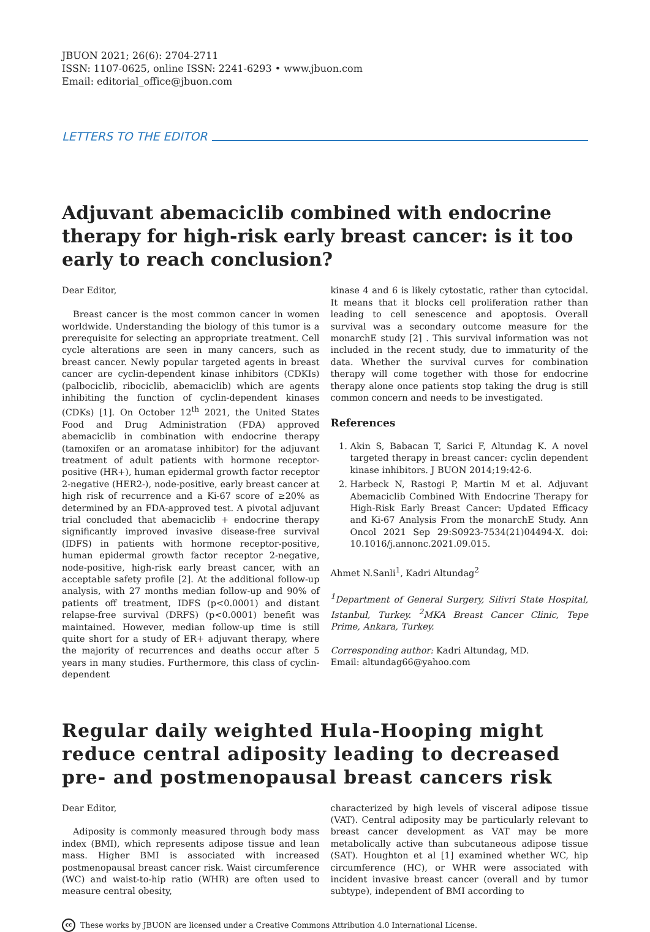JBUON 2021; 26(6): 2704-2711
ISSN: 1107-0625, online ISSN: 2241-6293 • www.jbuon.com
Email: editorial_office@jbuon.com
LETTERS TO THE EDITOR
Adjuvant abemaciclib combined with endocrine therapy for high-risk early breast cancer: is it too early to reach conclusion?
Dear Editor,
Breast cancer is the most common cancer in women worldwide. Understanding the biology of this tumor is a prerequisite for selecting an appropriate treatment. Cell cycle alterations are seen in many cancers, such as breast cancer. Newly popular targeted agents in breast cancer are cyclin-dependent kinase inhibitors (CDKIs) (palbociclib, ribociclib, abemaciclib) which are agents inhibiting the function of cyclin-dependent kinases (CDKs) [1]. On October 12<sup>th</sup> 2021, the United States Food and Drug Administration (FDA) approved abemaciclib in combination with endocrine therapy (tamoxifen or an aromatase inhibitor) for the adjuvant treatment of adult patients with hormone receptor-positive (HR+), human epidermal growth factor receptor 2-negative (HER2-), node-positive, early breast cancer at high risk of recurrence and a Ki-67 score of ≥20% as determined by an FDA-approved test. A pivotal adjuvant trial concluded that abemaciclib + endocrine therapy significantly improved invasive disease-free survival (IDFS) in patients with hormone receptor-positive, human epidermal growth factor receptor 2-negative, node-positive, high-risk early breast cancer, with an acceptable safety profile [2]. At the additional follow-up analysis, with 27 months median follow-up and 90% of patients off treatment, IDFS (p<0.0001) and distant relapse-free survival (DRFS) (p<0.0001) benefit was maintained. However, median follow-up time is still quite short for a study of ER+ adjuvant therapy, where the majority of recurrences and deaths occur after 5 years in many studies. Furthermore, this class of cyclin-dependent
kinase 4 and 6 is likely cytostatic, rather than cytocidal. It means that it blocks cell proliferation rather than leading to cell senescence and apoptosis. Overall survival was a secondary outcome measure for the monarchE study [2] . This survival information was not included in the recent study, due to immaturity of the data. Whether the survival curves for combination therapy will come together with those for endocrine therapy alone once patients stop taking the drug is still common concern and needs to be investigated.
References
1. Akin S, Babacan T, Sarici F, Altundag K. A novel targeted therapy in breast cancer: cyclin dependent kinase inhibitors. J BUON 2014;19:42-6.
2. Harbeck N, Rastogi P, Martin M et al. Adjuvant Abemaciclib Combined With Endocrine Therapy for High-Risk Early Breast Cancer: Updated Efficacy and Ki-67 Analysis From the monarchE Study. Ann Oncol 2021 Sep 29:S0923-7534(21)04494-X. doi: 10.1016/j.annonc.2021.09.015.
Ahmet N.Sanli<sup>1</sup>, Kadri Altundag<sup>2</sup>
<sup>1</sup> Department of General Surgery, Silivri State Hospital, Istanbul, Turkey. <sup>2</sup>MKA Breast Cancer Clinic, Tepe Prime, Ankara, Turkey.
Corresponding author: Kadri Altundag, MD.
Email: altundag66@yahoo.com
Regular daily weighted Hula-Hooping might reduce central adiposity leading to decreased pre- and postmenopausal breast cancers risk
Dear Editor,
Adiposity is commonly measured through body mass index (BMI), which represents adipose tissue and lean mass. Higher BMI is associated with increased postmenopausal breast cancer risk. Waist circumference (WC) and waist-to-hip ratio (WHR) are often used to measure central obesity,
characterized by high levels of visceral adipose tissue (VAT). Central adiposity may be particularly relevant to breast cancer development as VAT may be more metabolically active than subcutaneous adipose tissue (SAT). Houghton et al [1] examined whether WC, hip circumference (HC), or WHR were associated with incident invasive breast cancer (overall and by tumor subtype), independent of BMI according to
cc These works by JBUON are licensed under a Creative Commons Attribution 4.0 International License.